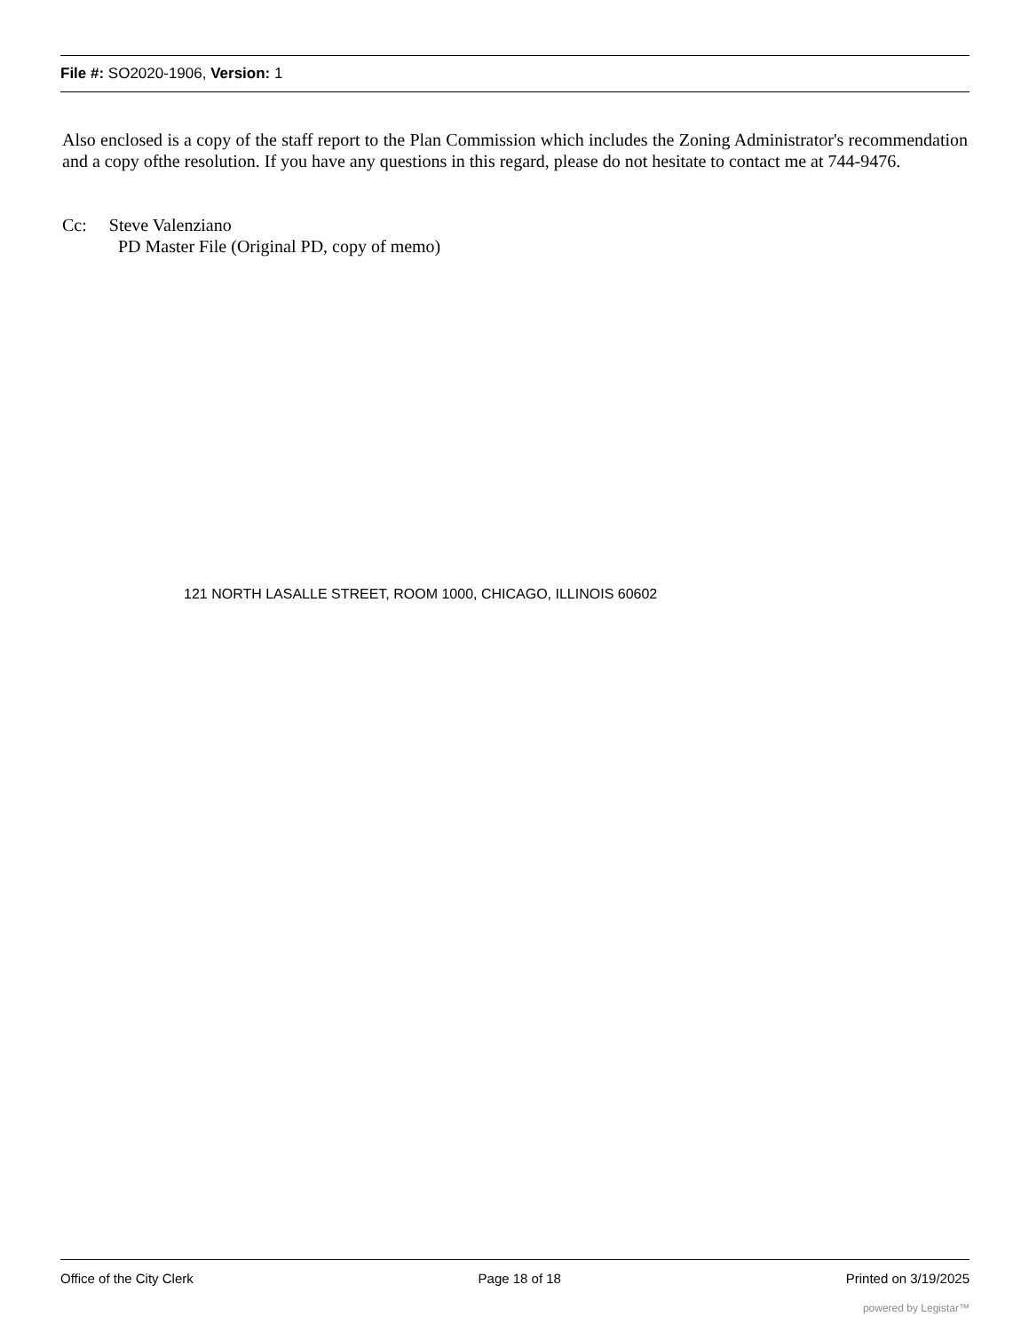File #: SO2020-1906, Version: 1
Also enclosed is a copy of the staff report to the Plan Commission which includes the Zoning Administrator's recommendation and a copy ofthe resolution. If you have any questions in this regard, please do not hesitate to contact me at 744-9476.
Cc: Steve Valenziano
PD Master File (Original PD, copy of memo)
121 NORTH LASALLE STREET, ROOM 1000, CHICAGO, ILLINOIS 60602
Office of the City Clerk Page 18 of 18 Printed on 3/19/2025
powered by Legistar™